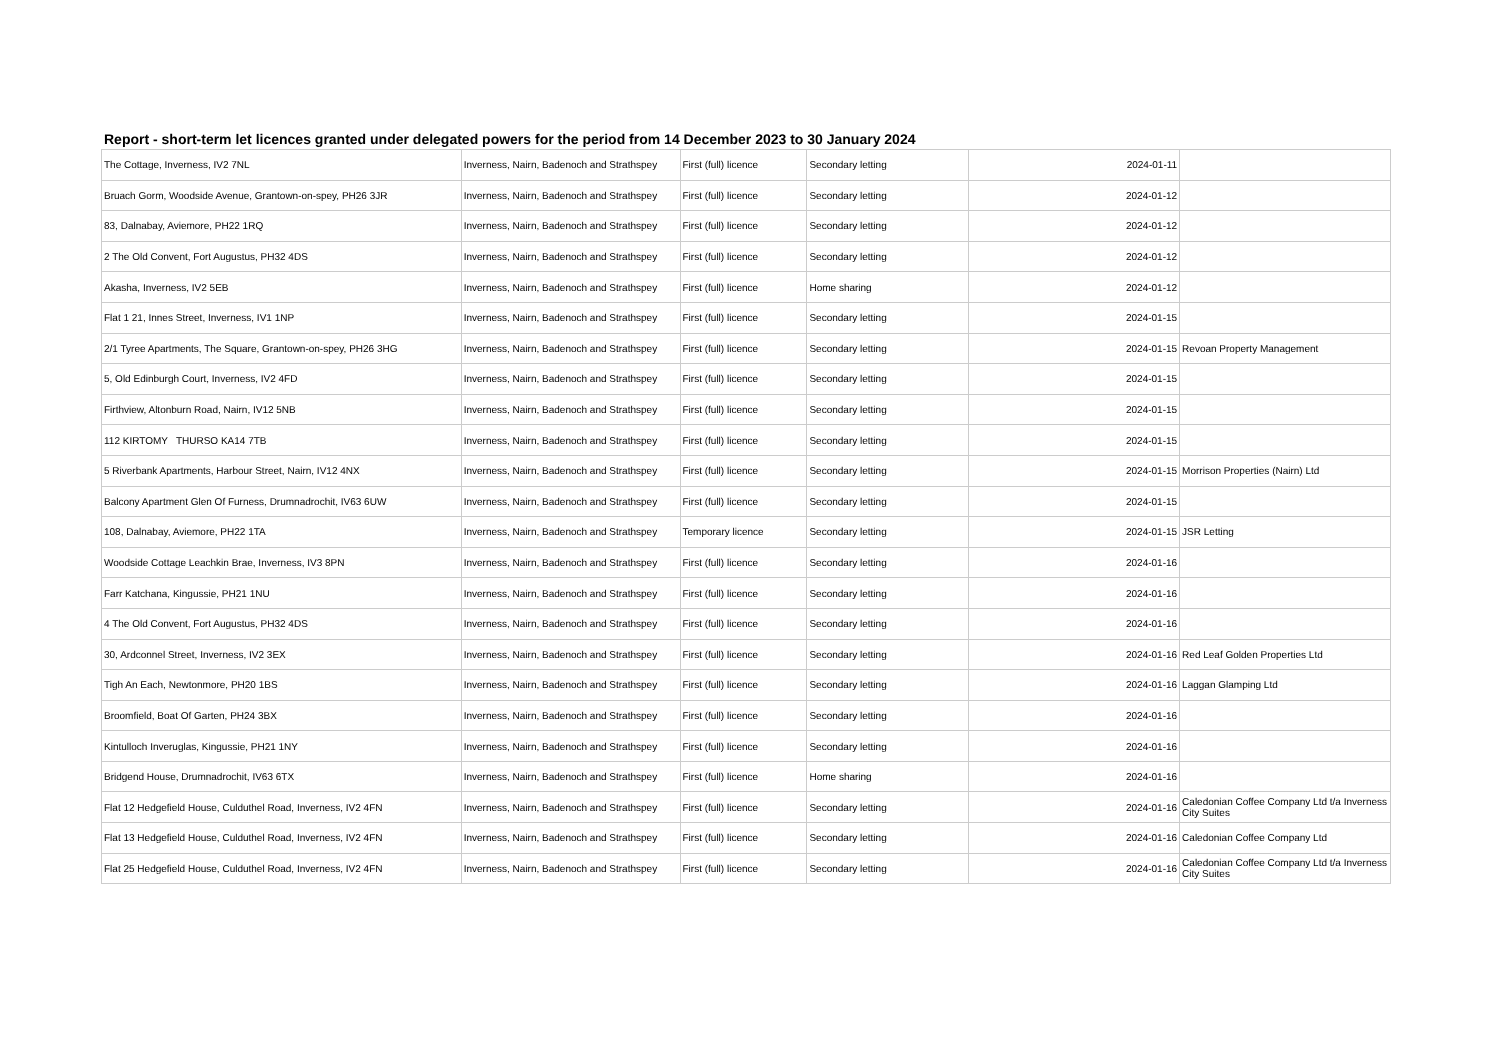Report - short-term let licences granted under delegated powers for the period from 14 December 2023 to 30 January 2024
| The Cottage, Inverness, IV2 7NL | Inverness, Nairn, Badenoch and Strathspey | First (full) licence | Secondary letting | 2024-01-11 | |
| Bruach Gorm, Woodside Avenue, Grantown-on-spey, PH26 3JR | Inverness, Nairn, Badenoch and Strathspey | First (full) licence | Secondary letting | 2024-01-12 | |
| 83, Dalnabay, Aviemore, PH22 1RQ | Inverness, Nairn, Badenoch and Strathspey | First (full) licence | Secondary letting | 2024-01-12 | |
| 2 The Old Convent, Fort Augustus, PH32 4DS | Inverness, Nairn, Badenoch and Strathspey | First (full) licence | Secondary letting | 2024-01-12 | |
| Akasha, Inverness, IV2 5EB | Inverness, Nairn, Badenoch and Strathspey | First (full) licence | Home sharing | 2024-01-12 | |
| Flat 1 21, Innes Street, Inverness, IV1 1NP | Inverness, Nairn, Badenoch and Strathspey | First (full) licence | Secondary letting | 2024-01-15 | |
| 2/1 Tyree Apartments, The Square, Grantown-on-spey, PH26 3HG | Inverness, Nairn, Badenoch and Strathspey | First (full) licence | Secondary letting | 2024-01-15 | Revoan Property Management |
| 5, Old Edinburgh Court, Inverness, IV2 4FD | Inverness, Nairn, Badenoch and Strathspey | First (full) licence | Secondary letting | 2024-01-15 | |
| Firthview, Altonburn Road, Nairn, IV12 5NB | Inverness, Nairn, Badenoch and Strathspey | First (full) licence | Secondary letting | 2024-01-15 | |
| 112 KIRTOMY THURSO KA14 7TB | Inverness, Nairn, Badenoch and Strathspey | First (full) licence | Secondary letting | 2024-01-15 | |
| 5 Riverbank Apartments, Harbour Street, Nairn, IV12 4NX | Inverness, Nairn, Badenoch and Strathspey | First (full) licence | Secondary letting | 2024-01-15 | Morrison Properties (Nairn) Ltd |
| Balcony Apartment Glen Of Furness, Drumnadrochit, IV63 6UW | Inverness, Nairn, Badenoch and Strathspey | First (full) licence | Secondary letting | 2024-01-15 | |
| 108, Dalnabay, Aviemore, PH22 1TA | Inverness, Nairn, Badenoch and Strathspey | Temporary licence | Secondary letting | 2024-01-15 | JSR Letting |
| Woodside Cottage Leachkin Brae, Inverness, IV3 8PN | Inverness, Nairn, Badenoch and Strathspey | First (full) licence | Secondary letting | 2024-01-16 | |
| Farr Katchana, Kingussie, PH21 1NU | Inverness, Nairn, Badenoch and Strathspey | First (full) licence | Secondary letting | 2024-01-16 | |
| 4 The Old Convent, Fort Augustus, PH32 4DS | Inverness, Nairn, Badenoch and Strathspey | First (full) licence | Secondary letting | 2024-01-16 | |
| 30, Ardconnel Street, Inverness, IV2 3EX | Inverness, Nairn, Badenoch and Strathspey | First (full) licence | Secondary letting | 2024-01-16 | Red Leaf Golden Properties Ltd |
| Tigh An Each, Newtonmore, PH20 1BS | Inverness, Nairn, Badenoch and Strathspey | First (full) licence | Secondary letting | 2024-01-16 | Laggan Glamping Ltd |
| Broomfield, Boat Of Garten, PH24 3BX | Inverness, Nairn, Badenoch and Strathspey | First (full) licence | Secondary letting | 2024-01-16 | |
| Kintulloch Inveruglas, Kingussie, PH21 1NY | Inverness, Nairn, Badenoch and Strathspey | First (full) licence | Secondary letting | 2024-01-16 | |
| Bridgend House, Drumnadrochit, IV63 6TX | Inverness, Nairn, Badenoch and Strathspey | First (full) licence | Home sharing | 2024-01-16 | |
| Flat 12 Hedgefield House, Culduthel Road, Inverness, IV2 4FN | Inverness, Nairn, Badenoch and Strathspey | First (full) licence | Secondary letting | 2024-01-16 | Caledonian Coffee Company Ltd t/a Inverness City Suites |
| Flat 13 Hedgefield House, Culduthel Road, Inverness, IV2 4FN | Inverness, Nairn, Badenoch and Strathspey | First (full) licence | Secondary letting | 2024-01-16 | Caledonian Coffee Company Ltd |
| Flat 25 Hedgefield House, Culduthel Road, Inverness, IV2 4FN | Inverness, Nairn, Badenoch and Strathspey | First (full) licence | Secondary letting | 2024-01-16 | Caledonian Coffee Company Ltd t/a Inverness City Suites |